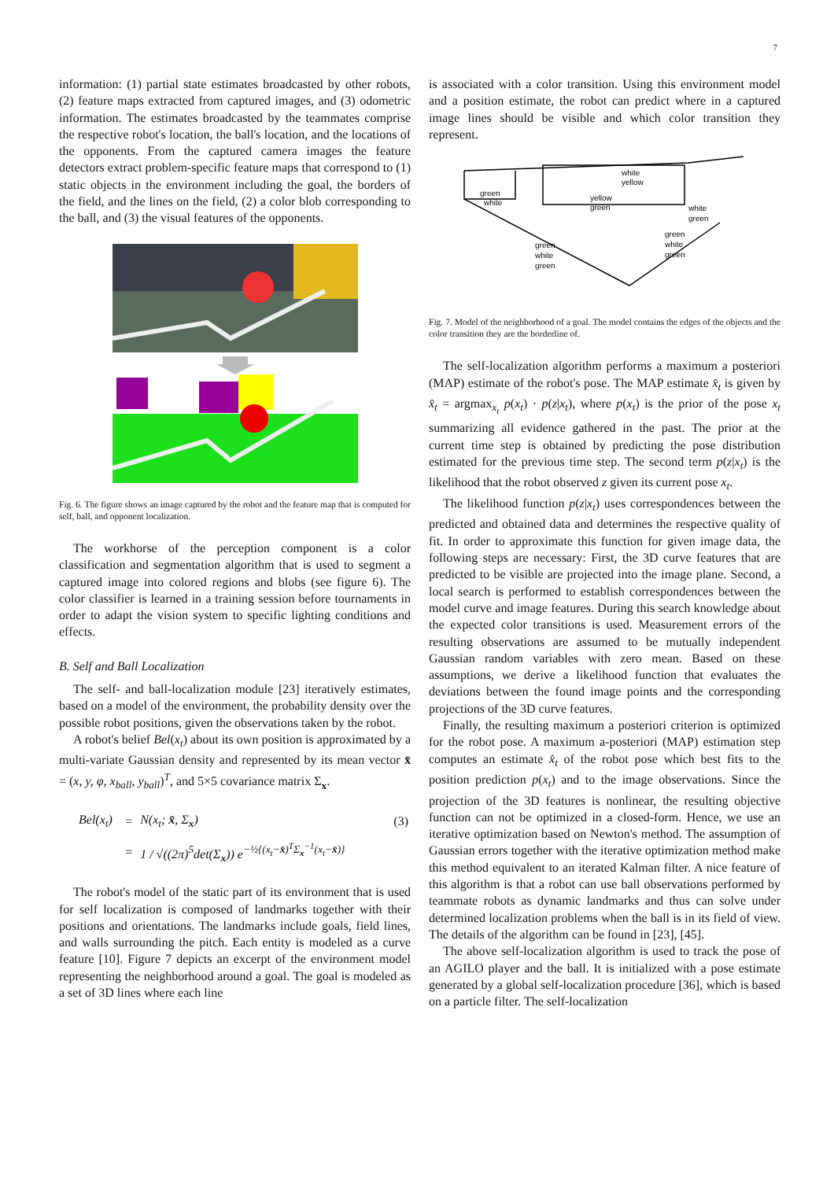7
information: (1) partial state estimates broadcasted by other robots, (2) feature maps extracted from captured images, and (3) odometric information. The estimates broadcasted by the teammates comprise the respective robot's location, the ball's location, and the locations of the opponents. From the captured camera images the feature detectors extract problem-specific feature maps that correspond to (1) static objects in the environment including the goal, the borders of the field, and the lines on the field, (2) a color blob corresponding to the ball, and (3) the visual features of the opponents.
Fig. 6. The figure shows an image captured by the robot and the feature map that is computed for self, ball, and opponent localization.
The workhorse of the perception component is a color classification and segmentation algorithm that is used to segment a captured image into colored regions and blobs (see figure 6). The color classifier is learned in a training session before tournaments in order to adapt the vision system to specific lighting conditions and effects.
B. Self and Ball Localization
The self- and ball-localization module [23] iteratively estimates, based on a model of the environment, the probability density over the possible robot positions, given the observations taken by the robot.
A robot's belief Bel(x<sub>t</sub>) about its own position is approximated by a multi-variate Gaussian density and represented by its mean vector x̄ = (x, y, φ, x<sub>ball</sub>, y<sub>ball</sub>)<sup>T</sup>, and 5×5 covariance matrix Σ<sub>x</sub>.
| Bel(x<sub>t</sub>) | = | N(x<sub>t</sub>; x̄ , Σ<sub>x</sub>) | (3) |
| | = | 1 / √((2π)<sup>5</sup>det(Σ<sub>x</sub>)) e<sup>−½{(x<sub>t</sub>−x̄)<sup>T</sup>Σ<sub>x</sub><sup>−1</sup>(x<sub>t</sub>−x̄)}</sup> | |
The robot's model of the static part of its environment that is used for self localization is composed of landmarks together with their positions and orientations. The landmarks include goals, field lines, and walls surrounding the pitch. Each entity is modeled as a curve feature [10]. Figure 7 depicts an excerpt of the environment model representing the neighborhood around a goal. The goal is modeled as a set of 3D lines where each line
is associated with a color transition. Using this environment model and a position estimate, the robot can predict where in a captured image lines should be visible and which color transition they represent.
green
white
white
yellow
yellow
green
white
green
green
white
green
green
white
green
Fig. 7. Model of the neighborhood of a goal. The model contains the edges of the objects and the color transition they are the borderline of.
The self-localization algorithm performs a maximum a posteriori (MAP) estimate of the robot's pose. The MAP estimate x̂<sub>t</sub> is given by x̂<sub>t</sub> = argmax<sub>x<sub>t</sub></sub> p(x<sub>t</sub>) · p(z|x<sub>t</sub>), where p(x<sub>t</sub>) is the prior of the pose x<sub>t</sub> summarizing all evidence gathered in the past. The prior at the current time step is obtained by predicting the pose distribution estimated for the previous time step. The second term p(z|x<sub>t</sub>) is the likelihood that the robot observed z given its current pose x<sub>t</sub>.
The likelihood function p(z|x<sub>t</sub>) uses correspondences between the predicted and obtained data and determines the respective quality of fit. In order to approximate this function for given image data, the following steps are necessary: First, the 3D curve features that are predicted to be visible are projected into the image plane. Second, a local search is performed to establish correspondences between the model curve and image features. During this search knowledge about the expected color transitions is used. Measurement errors of the resulting observations are assumed to be mutually independent Gaussian random variables with zero mean. Based on these assumptions, we derive a likelihood function that evaluates the deviations between the found image points and the corresponding projections of the 3D curve features.
Finally, the resulting maximum a posteriori criterion is optimized for the robot pose. A maximum a-posteriori (MAP) estimation step computes an estimate x̂<sub>t</sub> of the robot pose which best fits to the position prediction p(x<sub>t</sub>) and to the image observations. Since the projection of the 3D features is nonlinear, the resulting objective function can not be optimized in a closed-form. Hence, we use an iterative optimization based on Newton's method. The assumption of Gaussian errors together with the iterative optimization method make this method equivalent to an iterated Kalman filter. A nice feature of this algorithm is that a robot can use ball observations performed by teammate robots as dynamic landmarks and thus can solve under determined localization problems when the ball is in its field of view. The details of the algorithm can be found in [23], [45].
The above self-localization algorithm is used to track the pose of an AGILO player and the ball. It is initialized with a pose estimate generated by a global self-localization procedure [36], which is based on a particle filter. The self-localization